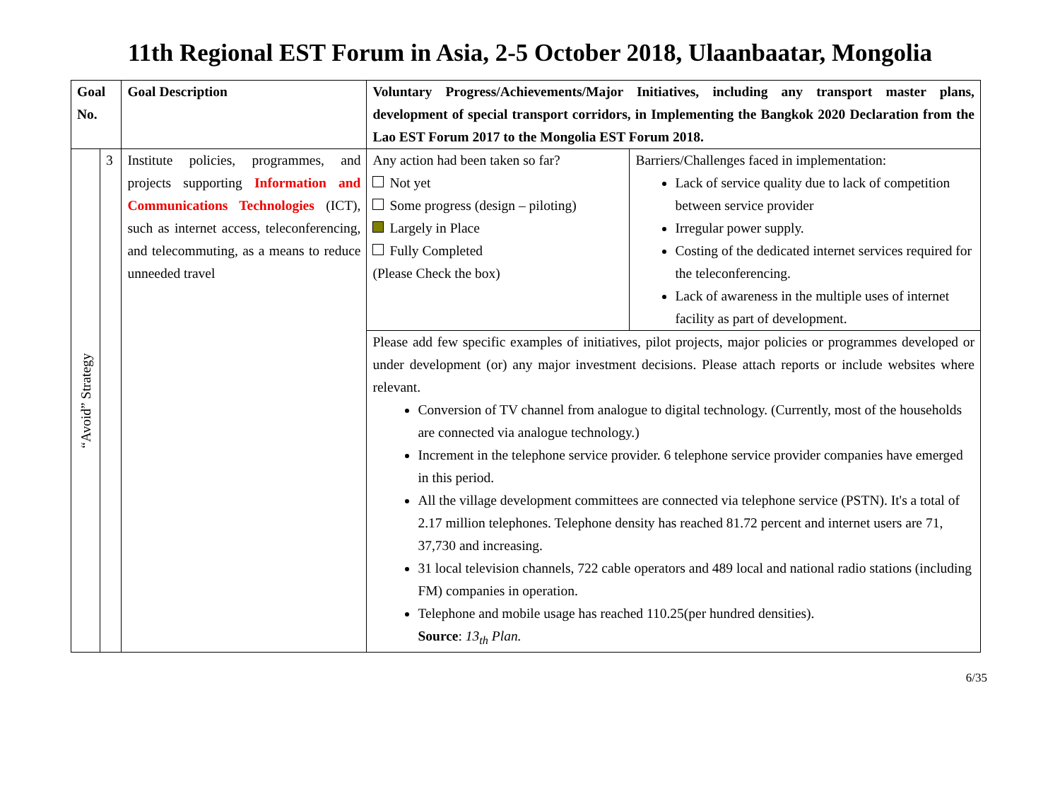11th Regional EST Forum in Asia, 2-5 October 2018, Ulaanbaatar, Mongolia
| Goal No. | | Goal Description | Voluntary Progress/Achievements/Major Initiatives, including any transport master plans, development of special transport corridors, in Implementing the Bangkok 2020 Declaration from the Lao EST Forum 2017 to the Mongolia EST Forum 2018. | |
| --- | --- | --- | --- | --- |
| “Avoid” Strategy | 3 | Institute policies, programmes, and projects supporting Information and Communications Technologies (ICT), such as internet access, teleconferencing, and telecommuting, as a means to reduce unneeded travel | Any action had been taken so far? Not yet Some progress (design – piloting) Largely in Place Fully Completed (Please Check the box) | Barriers/Challenges faced in implementation: Lack of service quality due to lack of competition between service provider Irregular power supply. Costing of the dedicated internet services required for the teleconferencing. Lack of awareness in the multiple uses of internet facility as part of development. |
| | | | Please add few specific examples of initiatives, pilot projects, major policies or programmes developed or under development (or) any major investment decisions. Please attach reports or include websites where relevant. Conversion of TV channel from analogue to digital technology. (Currently, most of the households are connected via analogue technology.) Increment in the telephone service provider. 6 telephone service provider companies have emerged in this period. All the village development committees are connected via telephone service (PSTN). It's a total of 2.17 million telephones. Telephone density has reached 81.72 percent and internet users are 71, 37,730 and increasing. 31 local television channels, 722 cable operators and 489 local and national radio stations (including FM) companies in operation. Telephone and mobile usage has reached 110.25(per hundred densities). Source : 13<sub>th</sub> Plan. | |
6/35